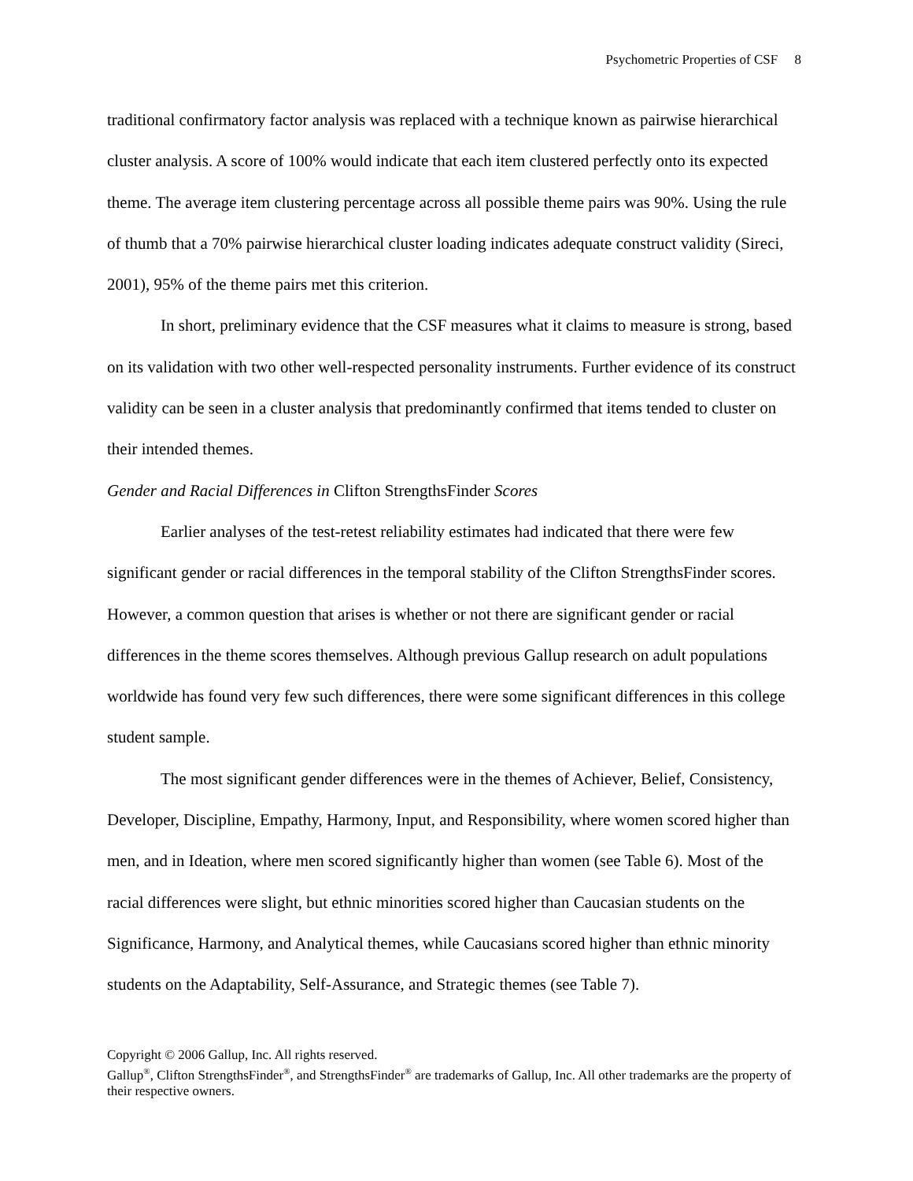Psychometric Properties of CSF 8
traditional confirmatory factor analysis was replaced with a technique known as pairwise hierarchical cluster analysis. A score of 100% would indicate that each item clustered perfectly onto its expected theme. The average item clustering percentage across all possible theme pairs was 90%. Using the rule of thumb that a 70% pairwise hierarchical cluster loading indicates adequate construct validity (Sireci, 2001), 95% of the theme pairs met this criterion.
In short, preliminary evidence that the CSF measures what it claims to measure is strong, based on its validation with two other well-respected personality instruments. Further evidence of its construct validity can be seen in a cluster analysis that predominantly confirmed that items tended to cluster on their intended themes.
Gender and Racial Differences in Clifton StrengthsFinder Scores
Earlier analyses of the test-retest reliability estimates had indicated that there were few significant gender or racial differences in the temporal stability of the Clifton StrengthsFinder scores. However, a common question that arises is whether or not there are significant gender or racial differences in the theme scores themselves. Although previous Gallup research on adult populations worldwide has found very few such differences, there were some significant differences in this college student sample.
The most significant gender differences were in the themes of Achiever, Belief, Consistency, Developer, Discipline, Empathy, Harmony, Input, and Responsibility, where women scored higher than men, and in Ideation, where men scored significantly higher than women (see Table 6). Most of the racial differences were slight, but ethnic minorities scored higher than Caucasian students on the Significance, Harmony, and Analytical themes, while Caucasians scored higher than ethnic minority students on the Adaptability, Self-Assurance, and Strategic themes (see Table 7).
Copyright © 2006 Gallup, Inc. All rights reserved.
Gallup<sup>®</sup>, Clifton StrengthsFinder<sup>®</sup>, and StrengthsFinder<sup>®</sup> are trademarks of Gallup, Inc. All other trademarks are the property of their respective owners.